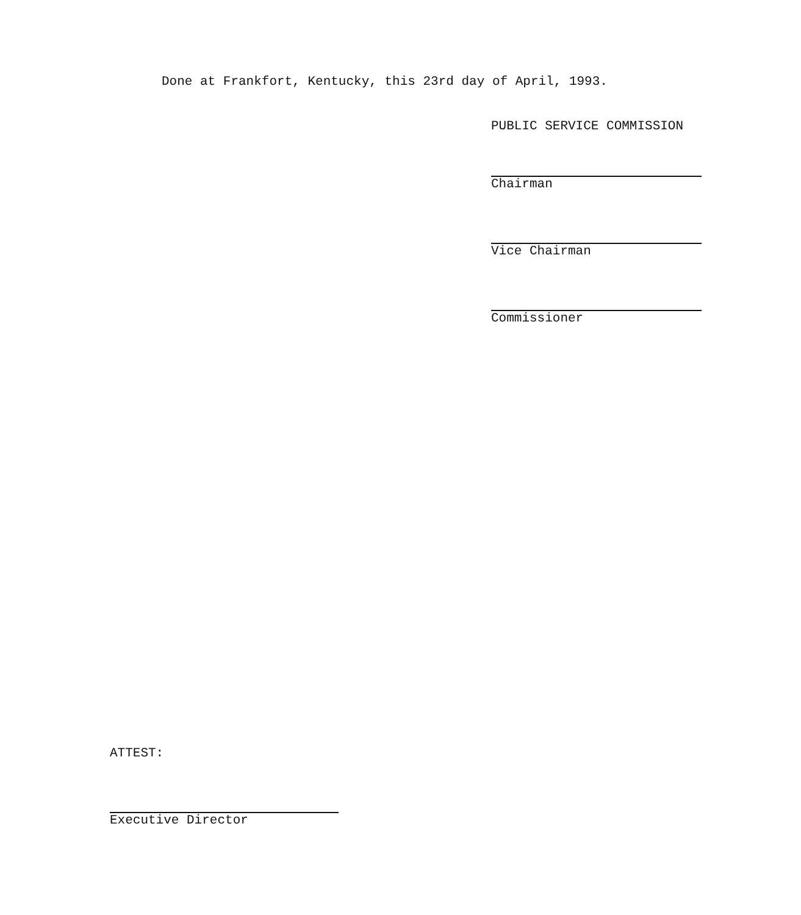Done at Frankfort, Kentucky, this 23rd day of April, 1993.
PUBLIC SERVICE COMMISSION
Chairman
Vice Chairman
Commissioner
ATTEST:
Executive Director